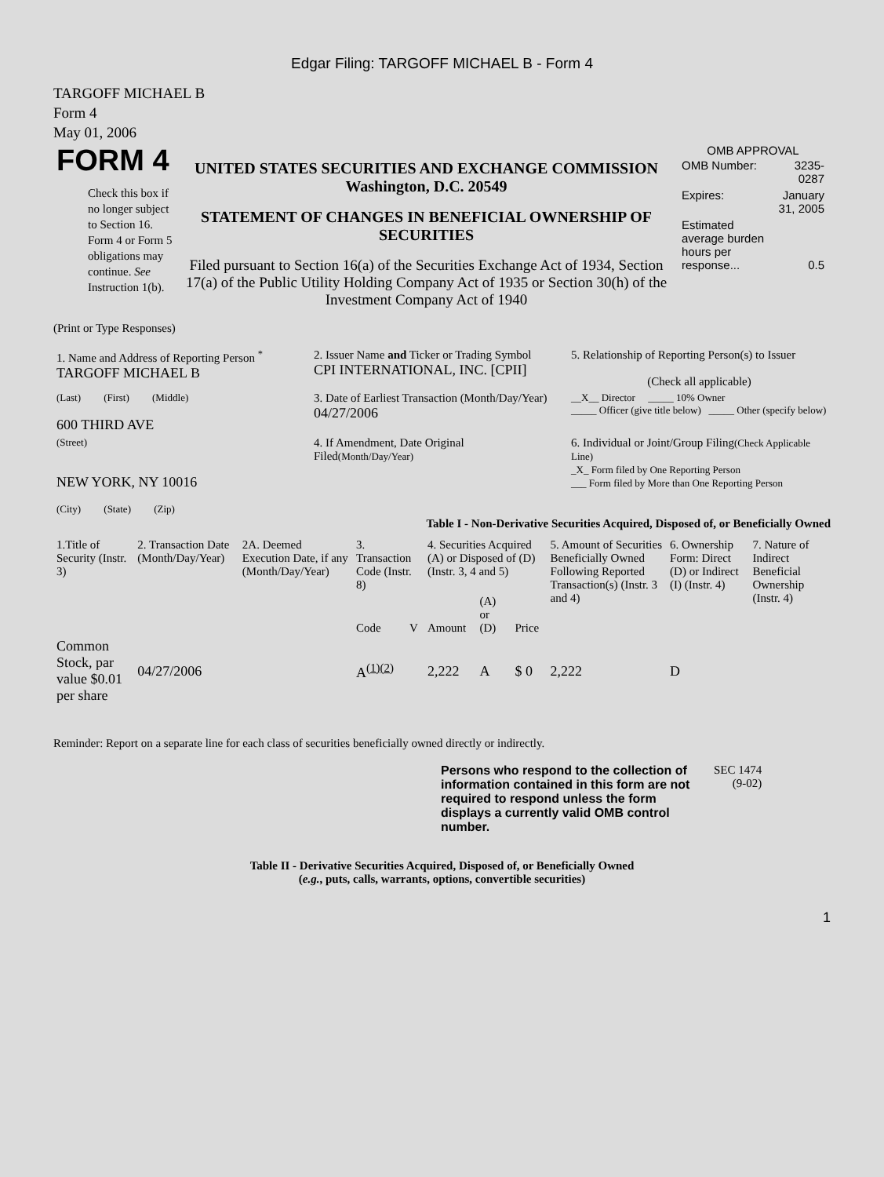Edgar Filing: TARGOFF MICHAEL B - Form 4
TARGOFF MICHAEL B
Form 4
May 01, 2006
| FORM 4 Check this box if no longer subject to Section 16. Form 4 or Form 5 obligations may continue. See Instruction 1(b). | UNITED STATES SECURITIES AND EXCHANGE COMMISSION Washington, D.C. 20549 STATEMENT OF CHANGES IN BENEFICIAL OWNERSHIP OF SECURITIES Filed pursuant to Section 16(a) of the Securities Exchange Act of 1934, Section 17(a) of the Public Utility Holding Company Act of 1935 or Section 30(h) of the Investment Company Act of 1940 | OMB APPROVAL / OMB Number: / 3235-0287 / / Expires: / January 31, 2005 / / Estimated average burden hours per response... / 0.5 / |
(Print or Type Responses)
| 1. Name and Address of Reporting Person <sup>*</sup> TARGOFF MICHAEL B | 2. Issuer Name and Ticker or Trading Symbol CPI INTERNATIONAL, INC. [CPII] | 5. Relationship of Reporting Person(s) to Issuer (Check all applicable) |
| (Last) (First) (Middle) 600 THIRD AVE | 3. Date of Earliest Transaction (Month/Day/Year) 04/27/2006 | __X__ Director _____ 10% Owner _____ Officer (give title below) _____ Other (specify below) |
| (Street) NEW YORK, NY 10016 (City) (State) (Zip) | 4. If Amendment, Date Original Filed (Month/Day/Year) | 6. Individual or Joint/Group Filing (Check Applicable Line) _X_ Form filed by One Reporting Person ___ Form filed by More than One Reporting Person |
Table I - Non-Derivative Securities Acquired, Disposed of, or Beneficially Owned
| 1.Title of Security (Instr. 3) | 2. Transaction Date (Month/Day/Year) | 2A. Deemed Execution Date, if any (Month/Day/Year) | 3. Transaction Code (Instr. 8) | | 4. Securities Acquired (A) or Disposed of (D) (Instr. 3, 4 and 5) | | | 5. Amount of Securities Beneficially Owned Following Reported Transaction(s) (Instr. 3 and 4) | 6. Ownership Form: Direct (D) or Indirect (I) (Instr. 4) | 7. Nature of Indirect Beneficial Ownership (Instr. 4) |
| --- | --- | --- | --- | --- | --- | --- | --- | --- | --- | --- |
| | | | Code | V | Amount | (A) or (D) | Price | | | |
| Common Stock, par value $0.01 per share | 04/27/2006 | | A<sup>(1)(2)</sup> | | 2,222 | A | $ 0 | 2,222 | D | |
Reminder: Report on a separate line for each class of securities beneficially owned directly or indirectly.
| Persons who respond to the collection of information contained in this form are not required to respond unless the form displays a currently valid OMB control number. | SEC 1474 (9-02) |
Table II - Derivative Securities Acquired, Disposed of, or Beneficially Owned
(e.g., puts, calls, warrants, options, convertible securities)
1